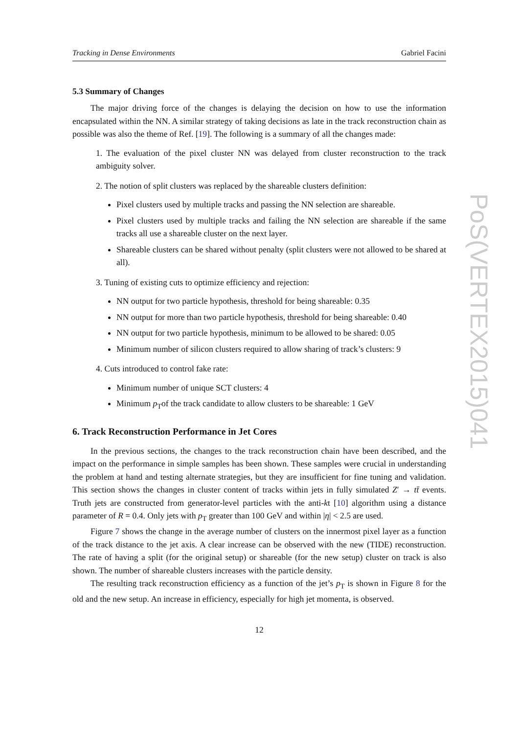Tracking in Dense Environments Gabriel Facini
5.3 Summary of Changes
The major driving force of the changes is delaying the decision on how to use the information encapsulated within the NN. A similar strategy of taking decisions as late in the track reconstruction chain as possible was also the theme of Ref. [19]. The following is a summary of all the changes made:
1. The evaluation of the pixel cluster NN was delayed from cluster reconstruction to the track ambiguity solver.
2. The notion of split clusters was replaced by the shareable clusters definition:
Pixel clusters used by multiple tracks and passing the NN selection are shareable.
Pixel clusters used by multiple tracks and failing the NN selection are shareable if the same tracks all use a shareable cluster on the next layer.
Shareable clusters can be shared without penalty (split clusters were not allowed to be shared at all).
3. Tuning of existing cuts to optimize efficiency and rejection:
NN output for two particle hypothesis, threshold for being shareable: 0.35
NN output for more than two particle hypothesis, threshold for being shareable: 0.40
NN output for two particle hypothesis, minimum to be allowed to be shared: 0.05
Minimum number of silicon clusters required to allow sharing of track’s clusters: 9
4. Cuts introduced to control fake rate:
Minimum number of unique SCT clusters: 4
Minimum p<sub>T</sub>of the track candidate to allow clusters to be shareable: 1 GeV
6. Track Reconstruction Performance in Jet Cores
In the previous sections, the changes to the track reconstruction chain have been described, and the impact on the performance in simple samples has been shown. These samples were crucial in understanding the problem at hand and testing alternate strategies, but they are insufficient for fine tuning and validation. This section shows the changes in cluster content of tracks within jets in fully simulated Z′ → tt̄ events. Truth jets are constructed from generator-level particles with the anti-kt [10] algorithm using a distance parameter of R = 0.4. Only jets with p<sub>T</sub> greater than 100 GeV and within |η| < 2.5 are used.
Figure 7 shows the change in the average number of clusters on the innermost pixel layer as a function of the track distance to the jet axis. A clear increase can be observed with the new (TIDE) reconstruction. The rate of having a split (for the original setup) or shareable (for the new setup) cluster on track is also shown. The number of shareable clusters increases with the particle density.
The resulting track reconstruction efficiency as a function of the jet’s p<sub>T</sub> is shown in Figure 8 for the old and the new setup. An increase in efficiency, especially for high jet momenta, is observed.
12
PoS(VERTEX2015)041